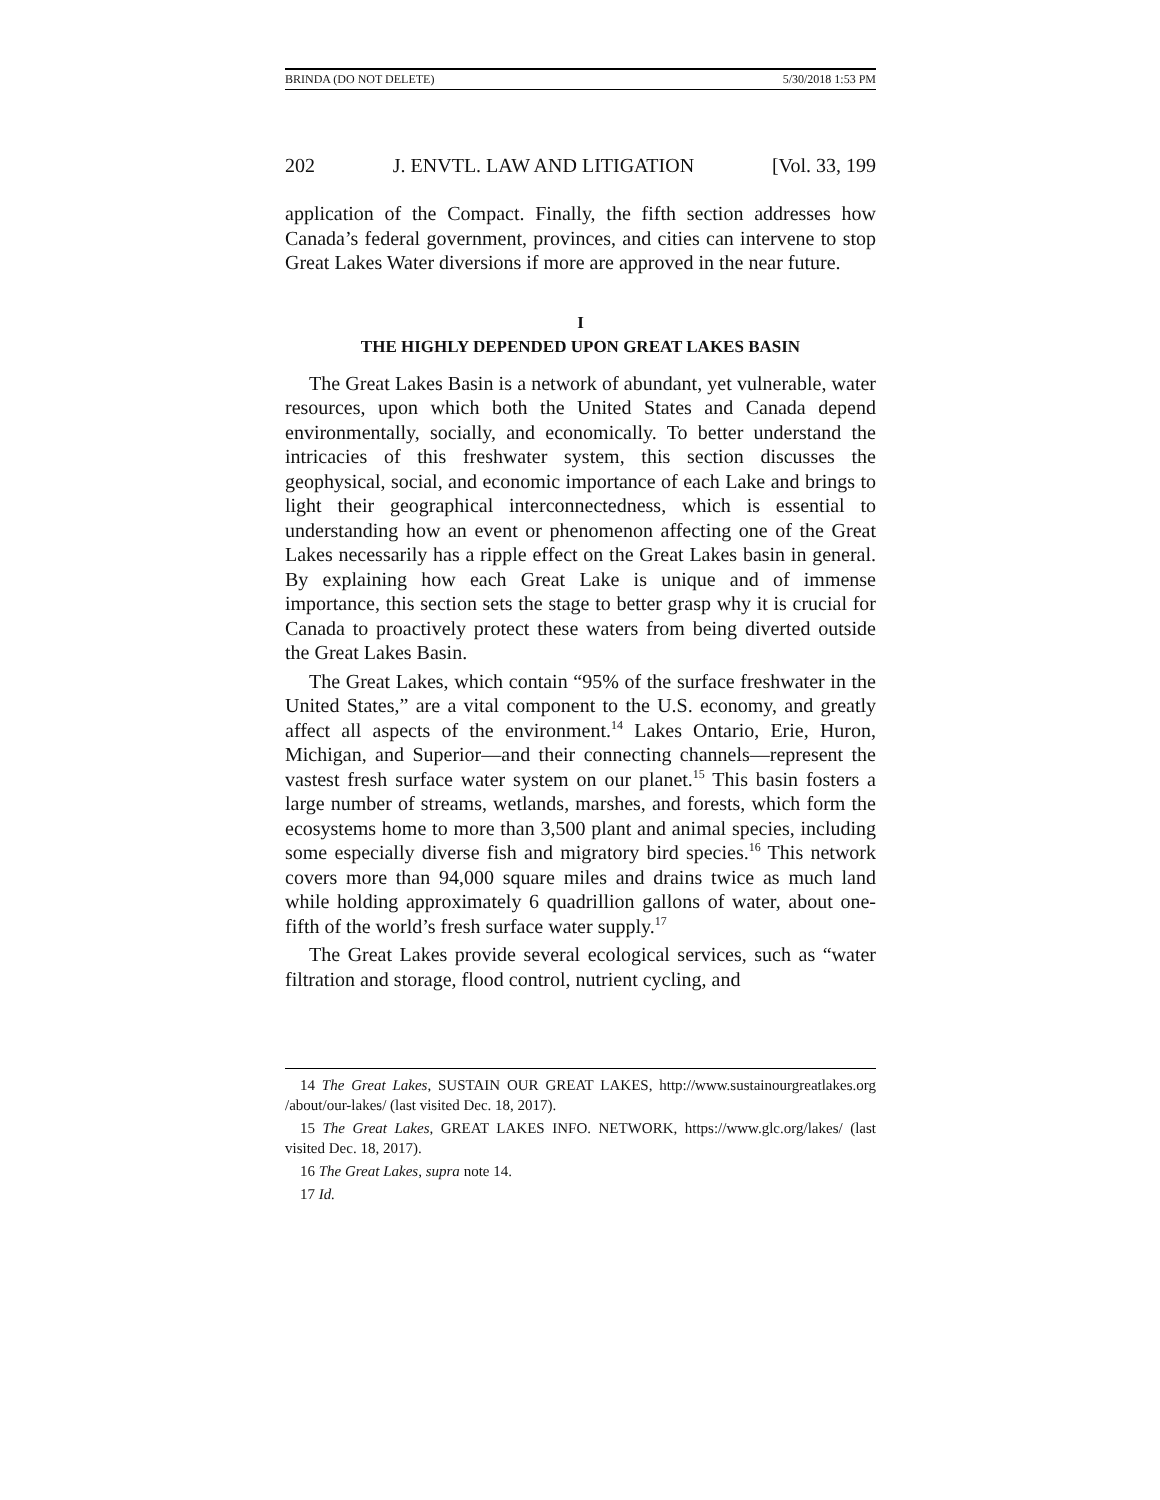BRINDA (DO NOT DELETE) 5/30/2018 1:53 PM
202 J. ENVTL. LAW AND LITIGATION [Vol. 33, 199
application of the Compact. Finally, the fifth section addresses how Canada’s federal government, provinces, and cities can intervene to stop Great Lakes Water diversions if more are approved in the near future.
I
THE HIGHLY DEPENDED UPON GREAT LAKES BASIN
The Great Lakes Basin is a network of abundant, yet vulnerable, water resources, upon which both the United States and Canada depend environmentally, socially, and economically. To better understand the intricacies of this freshwater system, this section discusses the geophysical, social, and economic importance of each Lake and brings to light their geographical interconnectedness, which is essential to understanding how an event or phenomenon affecting one of the Great Lakes necessarily has a ripple effect on the Great Lakes basin in general. By explaining how each Great Lake is unique and of immense importance, this section sets the stage to better grasp why it is crucial for Canada to proactively protect these waters from being diverted outside the Great Lakes Basin.
The Great Lakes, which contain “95% of the surface freshwater in the United States,” are a vital component to the U.S. economy, and greatly affect all aspects of the environment.<sup>14</sup> Lakes Ontario, Erie, Huron, Michigan, and Superior—and their connecting channels—represent the vastest fresh surface water system on our planet.<sup>15</sup> This basin fosters a large number of streams, wetlands, marshes, and forests, which form the ecosystems home to more than 3,500 plant and animal species, including some especially diverse fish and migratory bird species.<sup>16</sup> This network covers more than 94,000 square miles and drains twice as much land while holding approximately 6 quadrillion gallons of water, about one-fifth of the world’s fresh surface water supply.<sup>17</sup>
The Great Lakes provide several ecological services, such as “water filtration and storage, flood control, nutrient cycling, and
14 The Great Lakes, SUSTAIN OUR GREAT LAKES, http://www.sustainourgreatlakes.org /about/our-lakes/ (last visited Dec. 18, 2017).
15 The Great Lakes, GREAT LAKES INFO. NETWORK, https://www.glc.org/lakes/ (last visited Dec. 18, 2017).
16 The Great Lakes, supra note 14.
17 Id.